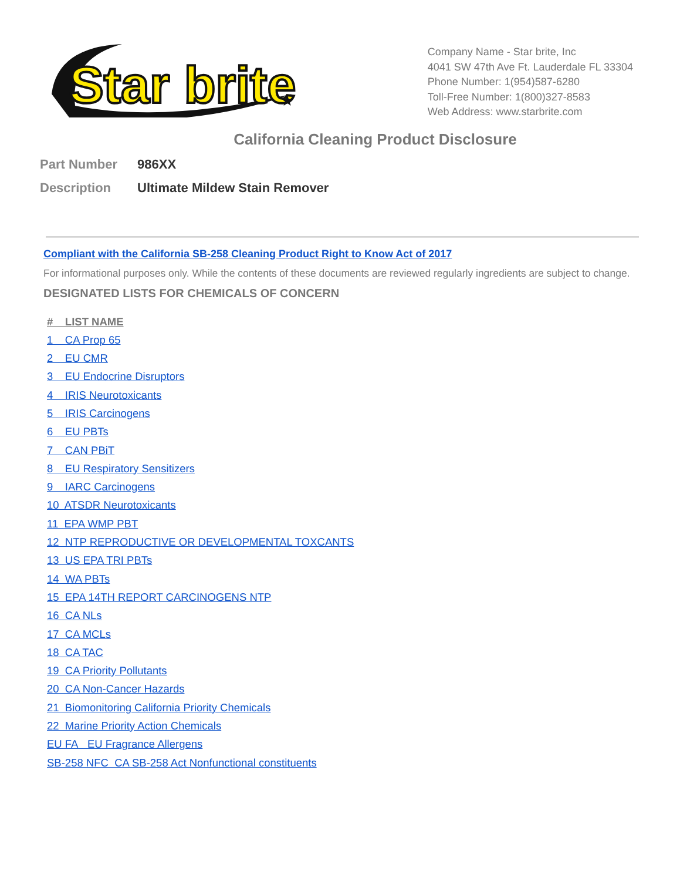Star brite
★
Company Name - Star brite, Inc
4041 SW 47th Ave Ft. Lauderdale FL 33304
Phone Number: 1(954)587-6280
Toll-Free Number: 1(800)327-8583
Web Address: www.starbrite.com
California Cleaning Product Disclosure
Part Number 986XX
Description Ultimate Mildew Stain Remover
Compliant with the California SB-258 Cleaning Product Right to Know Act of 2017
For informational purposes only. While the contents of these documents are reviewed regularly ingredients are subject to change.
DESIGNATED LISTS FOR CHEMICALS OF CONCERN
# LIST NAME
1 CA Prop 65
2 EU CMR
3 EU Endocrine Disruptors
4 IRIS Neurotoxicants
5 IRIS Carcinogens
6 EU PBTs
7 CAN PBiT
8 EU Respiratory Sensitizers
9 IARC Carcinogens
10 ATSDR Neurotoxicants
11 EPA WMP PBT
12 NTP REPRODUCTIVE OR DEVELOPMENTAL TOXCANTS
13 US EPA TRI PBTs
14 WA PBTs
15 EPA 14TH REPORT CARCINOGENS NTP
16 CA NLs
17 CA MCLs
18 CA TAC
19 CA Priority Pollutants
20 CA Non-Cancer Hazards
21 Biomonitoring California Priority Chemicals
22 Marine Priority Action Chemicals
EU FA EU Fragrance Allergens
SB-258 NFC CA SB-258 Act Nonfunctional constituents